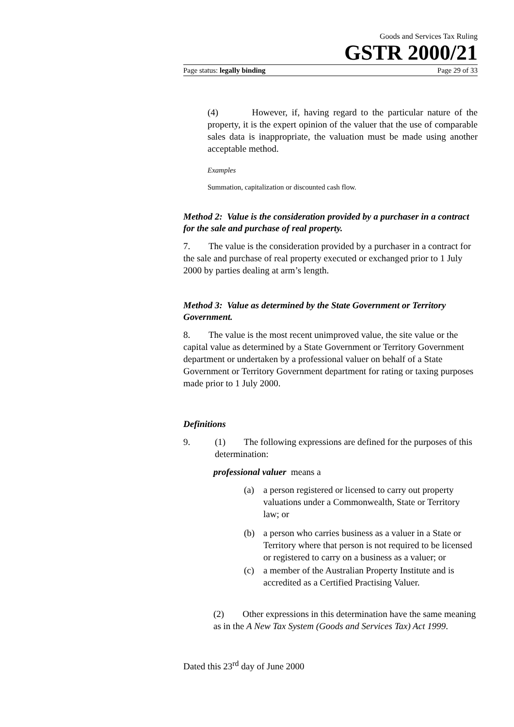Goods and Services Tax Ruling
GSTR 2000/21
Page status: legally binding Page 29 of 33
(4) However, if, having regard to the particular nature of the property, it is the expert opinion of the valuer that the use of comparable sales data is inappropriate, the valuation must be made using another acceptable method.
Examples
Summation, capitalization or discounted cash flow.
Method 2: Value is the consideration provided by a purchaser in a contract for the sale and purchase of real property.
7. The value is the consideration provided by a purchaser in a contract for the sale and purchase of real property executed or exchanged prior to 1 July 2000 by parties dealing at arm’s length.
Method 3: Value as determined by the State Government or Territory Government.
8. The value is the most recent unimproved value, the site value or the capital value as determined by a State Government or Territory Government department or undertaken by a professional valuer on behalf of a State Government or Territory Government department for rating or taxing purposes made prior to 1 July 2000.
Definitions
9. (1) The following expressions are defined for the purposes of this determination:
professional valuer means a
(a) a person registered or licensed to carry out property valuations under a Commonwealth, State or Territory law; or
(b) a person who carries business as a valuer in a State or Territory where that person is not required to be licensed or registered to carry on a business as a valuer; or
(c) a member of the Australian Property Institute and is accredited as a Certified Practising Valuer.
(2) Other expressions in this determination have the same meaning as in the A New Tax System (Goods and Services Tax) Act 1999.
Dated this 23<sup>rd</sup> day of June 2000